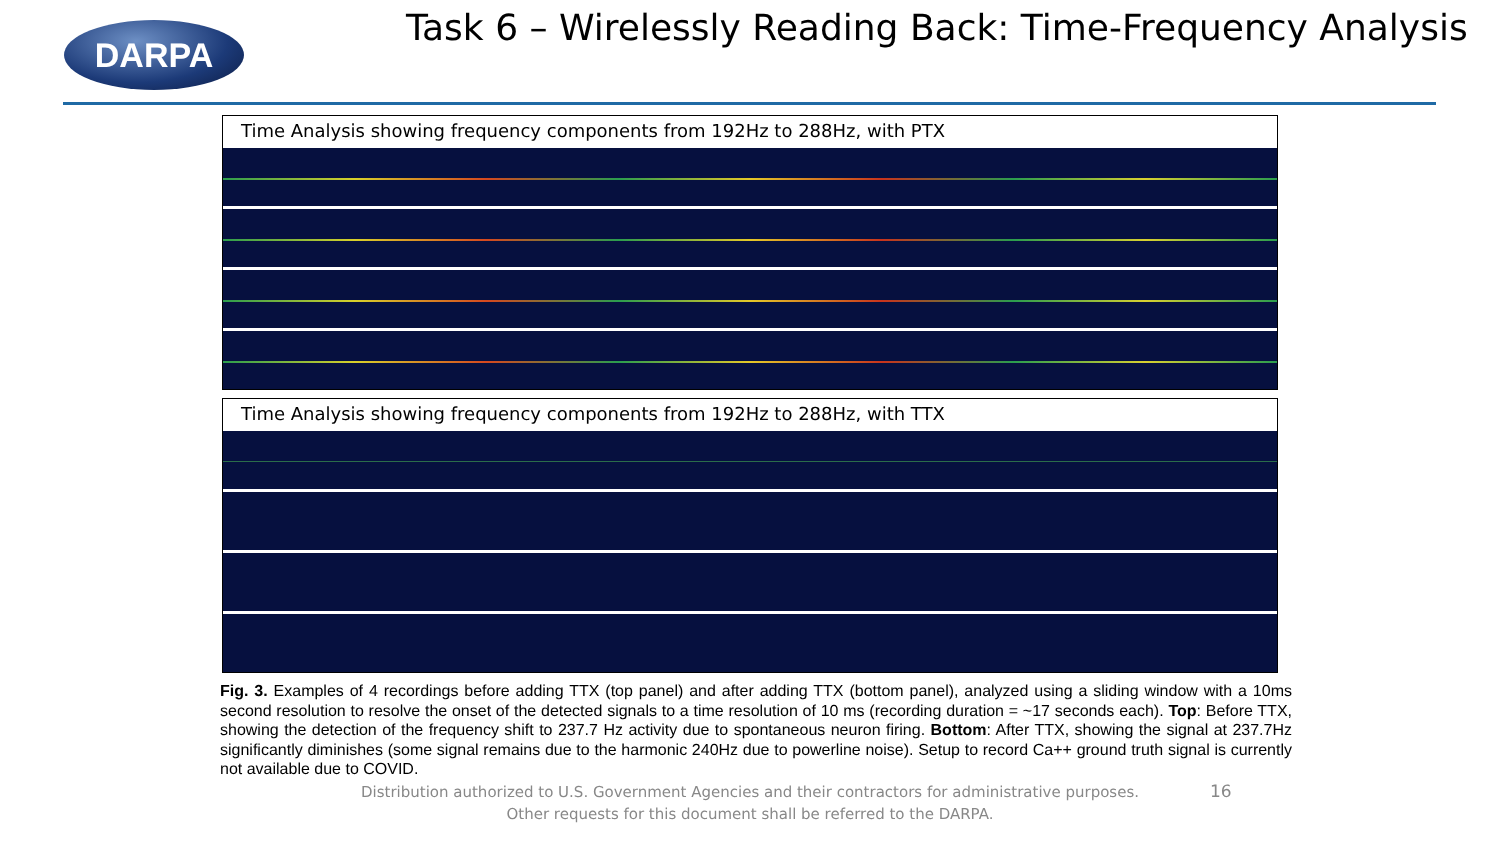DARPA
Task 6 – Wirelessly Reading Back: Time-Frequency Analysis
Time Analysis showing frequency components from 192Hz to 288Hz, with PTX
Time Analysis showing frequency components from 192Hz to 288Hz, with TTX
Fig. 3. Examples of 4 recordings before adding TTX (top panel) and after adding TTX (bottom panel), analyzed using a sliding window with a 10ms second resolution to resolve the onset of the detected signals to a time resolution of 10 ms (recording duration = ~17 seconds each). Top: Before TTX, showing the detection of the frequency shift to 237.7 Hz activity due to spontaneous neuron firing. Bottom: After TTX, showing the signal at 237.7Hz significantly diminishes (some signal remains due to the harmonic 240Hz due to powerline noise). Setup to record Ca++ ground truth signal is currently not available due to COVID.
Distribution authorized to U.S. Government Agencies and their contractors for administrative purposes. Other requests for this document shall be referred to the DARPA.
16